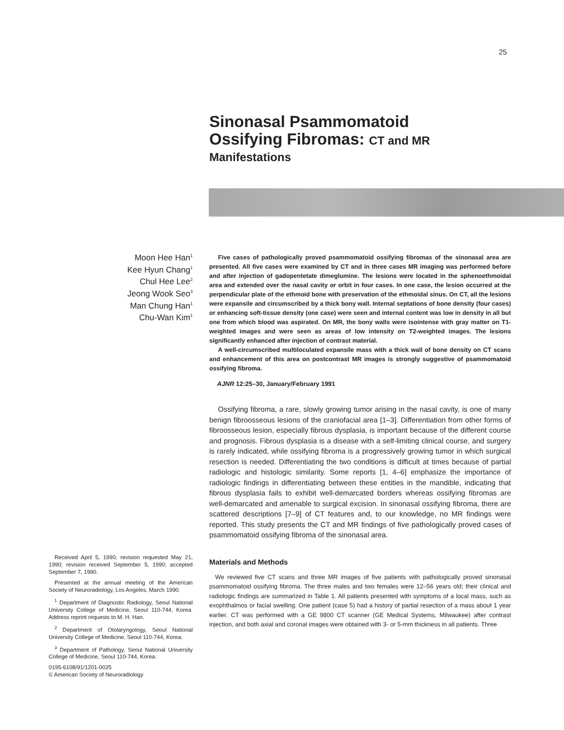25
Sinonasal Psammomatoid
Ossifying Fibromas: CT and MR
Manifestations
Moon Hee Han<sup>1</sup>
Kee Hyun Chang<sup>1</sup>
Chul Hee Lee<sup>2</sup>
Jeong Wook Seo<sup>3</sup>
Man Chung Han<sup>1</sup>
Chu-Wan Kim<sup>1</sup>
Received April 5, 1990; revision requested May 21, 1990; revision received September 5, 1990; accepted September 7, 1990.
Presented at the annual meeting of the American Society of Neuroradiology, Los Angeles, March 1990.
<sup>1</sup> Department of Diagnostic Radiology, Seoul National University College of Medicine, Seoul 110-744, Korea. Address reprint requests to M. H. Han.
<sup>2</sup> Department of Otolaryngology, Seoul National University College of Medicine, Seoul 110-744, Korea.
<sup>3</sup> Department of Pathology, Seoul National University College of Medicine, Seoul 110-744, Korea.
0195-6108/91/1201-0025
© American Society of Neuroradiology
Five cases of pathologically proved psammomatoid ossifying fibromas of the sinonasal area are presented. All five cases were examined by CT and in three cases MR imaging was performed before and after injection of gadopentetate dimeglumine. The lesions were located in the sphenoethmoidal area and extended over the nasal cavity or orbit in four cases. In one case, the lesion occurred at the perpendicular plate of the ethmoid bone with preservation of the ethmoidal sinus. On CT, all the lesions were expansile and circumscribed by a thick bony wall. Internal septations of bone density (four cases) or enhancing soft-tissue density (one case) were seen and internal content was low in density in all but one from which blood was aspirated. On MR, the bony walls were isointense with gray matter on T1-weighted images and were seen as areas of low intensity on T2-weighted images. The lesions significantly enhanced after injection of contrast material.
A well-circumscribed multiloculated expansile mass with a thick wall of bone density on CT scans and enhancement of this area on postcontrast MR images is strongly suggestive of psammomatoid ossifying fibroma.
AJNR 12:25–30, January/February 1991
Ossifying fibroma, a rare, slowly growing tumor arising in the nasal cavity, is one of many benign fibroosseous lesions of the craniofacial area [1–3]. Differentiation from other forms of fibroosseous lesion, especially fibrous dysplasia, is important because of the different course and prognosis. Fibrous dysplasia is a disease with a self-limiting clinical course, and surgery is rarely indicated, while ossifying fibroma is a progressively growing tumor in which surgical resection is needed. Differentiating the two conditions is difficult at times because of partial radiologic and histologic similarity. Some reports [1, 4–6] emphasize the importance of radiologic findings in differentiating between these entities in the mandible, indicating that fibrous dysplasia fails to exhibit well-demarcated borders whereas ossifying fibromas are well-demarcated and amenable to surgical excision. In sinonasal ossifying fibroma, there are scattered descriptions [7–9] of CT features and, to our knowledge, no MR findings were reported. This study presents the CT and MR findings of five pathologically proved cases of psammomatoid ossifying fibroma of the sinonasal area.
Materials and Methods
We reviewed five CT scans and three MR images of five patients with pathologically proved sinonasal psammomatoid ossifying fibroma. The three males and two females were 12–56 years old; their clinical and radiologic findings are summarized in Table 1. All patients presented with symptoms of a local mass, such as exophthalmos or facial swelling. One patient (case 5) had a history of partial resection of a mass about 1 year earlier. CT was performed with a GE 9800 CT scanner (GE Medical Systems, Milwaukee) after contrast injection, and both axial and coronal images were obtained with 3- or 5-mm thickness in all patients. Three